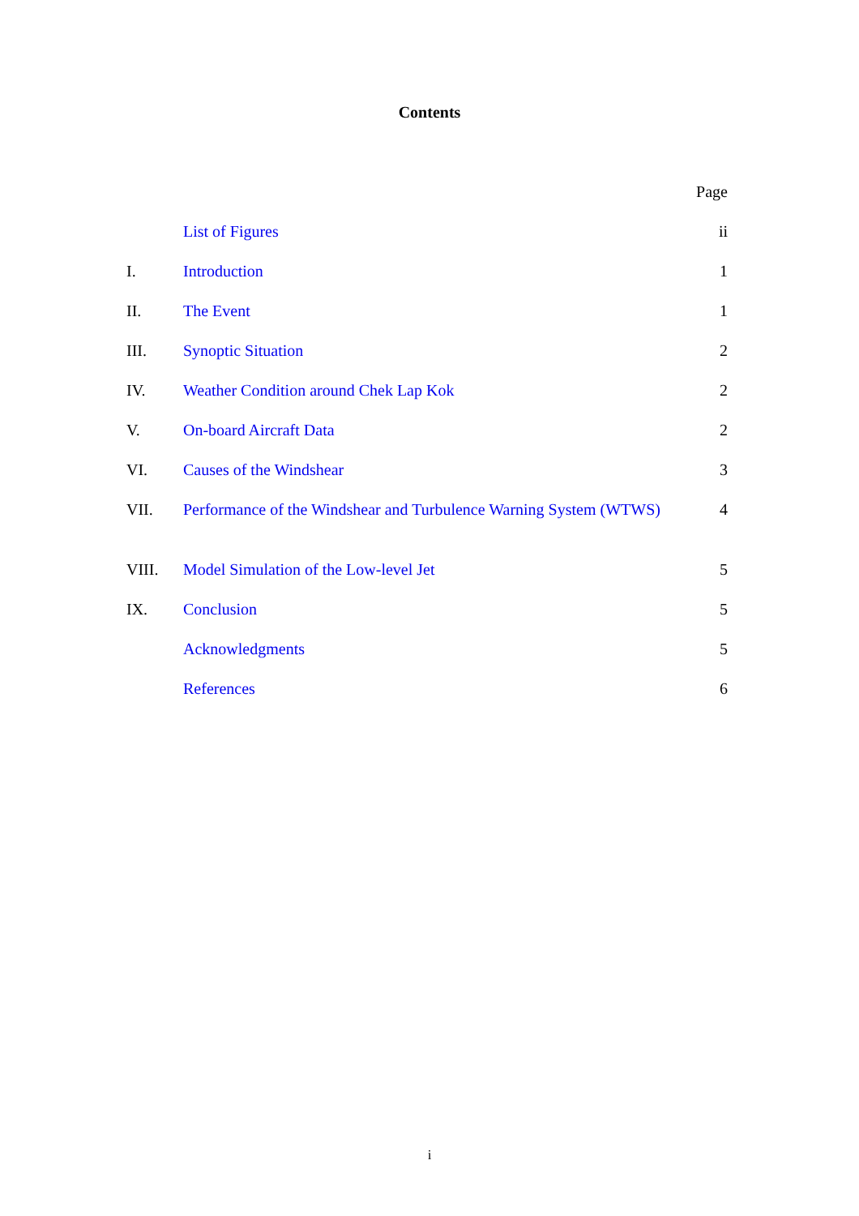Contents
| | | Page |
| | List of Figures | ii |
| I. | Introduction | 1 |
| II. | The Event | 1 |
| III. | Synoptic Situation | 2 |
| IV. | Weather Condition around Chek Lap Kok | 2 |
| V. | On-board Aircraft Data | 2 |
| VI. | Causes of the Windshear | 3 |
| VII. | Performance of the Windshear and Turbulence Warning System (WTWS) | 4 |
| VIII. | Model Simulation of the Low-level Jet | 5 |
| IX. | Conclusion | 5 |
| | Acknowledgments | 5 |
| | References | 6 |
i